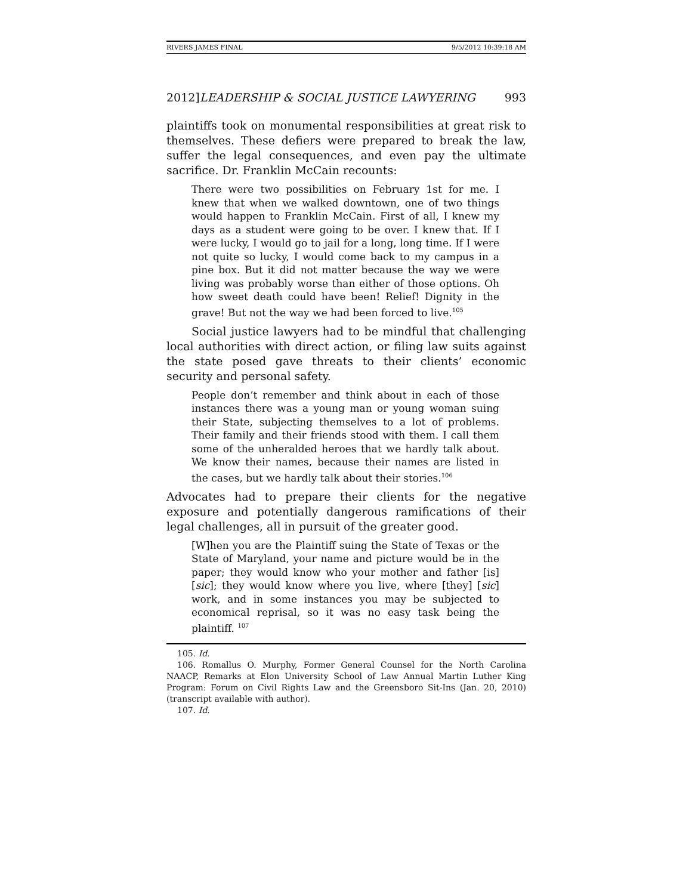RIVERS JAMES FINAL 9/5/2012 10:39:18 AM
2012]LEADERSHIP & SOCIAL JUSTICE LAWYERING 993
plaintiffs took on monumental responsibilities at great risk to themselves. These defiers were prepared to break the law, suffer the legal consequences, and even pay the ultimate sacrifice. Dr. Franklin McCain recounts:
There were two possibilities on February 1st for me. I knew that when we walked downtown, one of two things would happen to Franklin McCain. First of all, I knew my days as a student were going to be over. I knew that. If I were lucky, I would go to jail for a long, long time. If I were not quite so lucky, I would come back to my campus in a pine box. But it did not matter because the way we were living was probably worse than either of those options. Oh how sweet death could have been! Relief! Dignity in the grave! But not the way we had been forced to live.<sup>105</sup>
Social justice lawyers had to be mindful that challenging local authorities with direct action, or filing law suits against the state posed gave threats to their clients’ economic security and personal safety.
People don’t remember and think about in each of those instances there was a young man or young woman suing their State, subjecting themselves to a lot of problems. Their family and their friends stood with them. I call them some of the unheralded heroes that we hardly talk about. We know their names, because their names are listed in the cases, but we hardly talk about their stories.<sup>106</sup>
Advocates had to prepare their clients for the negative exposure and potentially dangerous ramifications of their legal challenges, all in pursuit of the greater good.
[W]hen you are the Plaintiff suing the State of Texas or the State of Maryland, your name and picture would be in the paper; they would know who your mother and father [is] [sic]; they would know where you live, where [they] [sic] work, and in some instances you may be subjected to economical reprisal, so it was no easy task being the plaintiff. <sup>107</sup>
105. Id.
106. Romallus O. Murphy, Former General Counsel for the North Carolina NAACP, Remarks at Elon University School of Law Annual Martin Luther King Program: Forum on Civil Rights Law and the Greensboro Sit-Ins (Jan. 20, 2010) (transcript available with author).
107. Id.